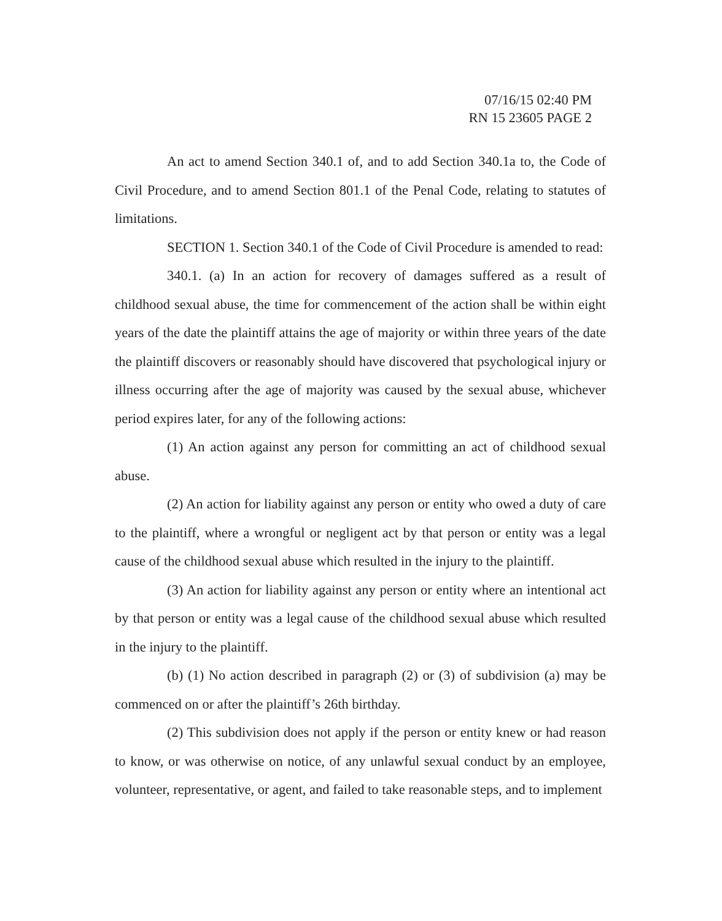07/16/15 02:40 PM
RN 15 23605 PAGE 2
An act to amend Section 340.1 of, and to add Section 340.1a to, the Code of Civil Procedure, and to amend Section 801.1 of the Penal Code, relating to statutes of limitations.
SECTION 1. Section 340.1 of the Code of Civil Procedure is amended to read:
340.1. (a) In an action for recovery of damages suffered as a result of childhood sexual abuse, the time for commencement of the action shall be within eight years of the date the plaintiff attains the age of majority or within three years of the date the plaintiff discovers or reasonably should have discovered that psychological injury or illness occurring after the age of majority was caused by the sexual abuse, whichever period expires later, for any of the following actions:
(1) An action against any person for committing an act of childhood sexual abuse.
(2) An action for liability against any person or entity who owed a duty of care to the plaintiff, where a wrongful or negligent act by that person or entity was a legal cause of the childhood sexual abuse which resulted in the injury to the plaintiff.
(3) An action for liability against any person or entity where an intentional act by that person or entity was a legal cause of the childhood sexual abuse which resulted in the injury to the plaintiff.
(b) (1) No action described in paragraph (2) or (3) of subdivision (a) may be commenced on or after the plaintiff’s 26th birthday.
(2) This subdivision does not apply if the person or entity knew or had reason to know, or was otherwise on notice, of any unlawful sexual conduct by an employee, volunteer, representative, or agent, and failed to take reasonable steps, and to implement